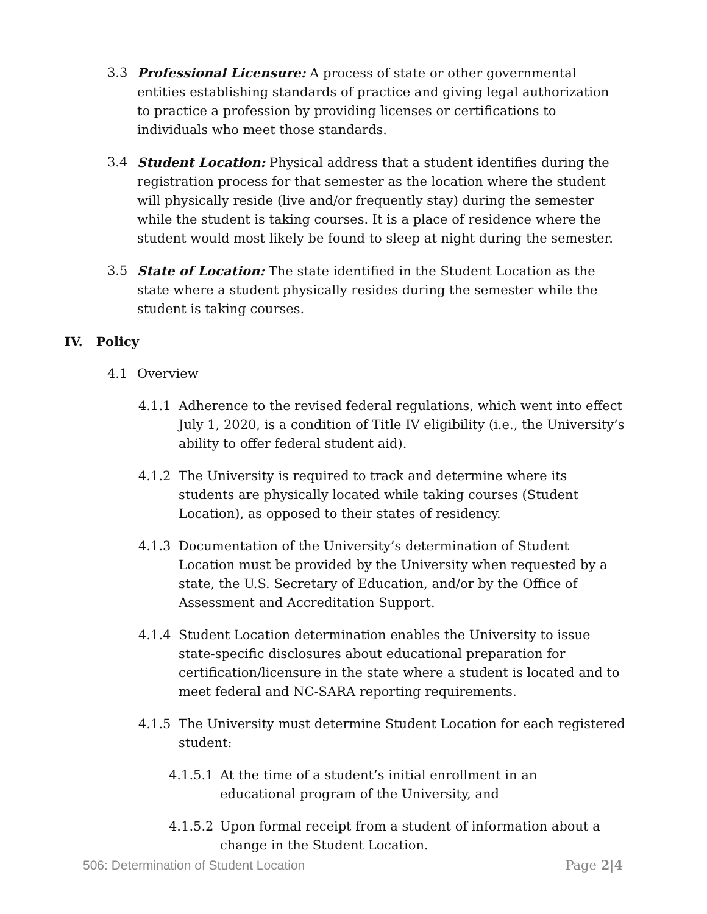3.3 Professional Licensure: A process of state or other governmental entities establishing standards of practice and giving legal authorization to practice a profession by providing licenses or certifications to individuals who meet those standards.
3.4 Student Location: Physical address that a student identifies during the registration process for that semester as the location where the student will physically reside (live and/or frequently stay) during the semester while the student is taking courses. It is a place of residence where the student would most likely be found to sleep at night during the semester.
3.5 State of Location: The state identified in the Student Location as the state where a student physically resides during the semester while the student is taking courses.
IV. Policy
4.1 Overview
4.1.1 Adherence to the revised federal regulations, which went into effect July 1, 2020, is a condition of Title IV eligibility (i.e., the University’s ability to offer federal student aid).
4.1.2 The University is required to track and determine where its students are physically located while taking courses (Student Location), as opposed to their states of residency.
4.1.3 Documentation of the University’s determination of Student Location must be provided by the University when requested by a state, the U.S. Secretary of Education, and/or by the Office of Assessment and Accreditation Support.
4.1.4 Student Location determination enables the University to issue state-specific disclosures about educational preparation for certification/licensure in the state where a student is located and to meet federal and NC-SARA reporting requirements.
4.1.5 The University must determine Student Location for each registered student:
4.1.5.1 At the time of a student’s initial enrollment in an educational program of the University, and
4.1.5.2 Upon formal receipt from a student of information about a change in the Student Location.
506: Determination of Student Location Page 2|4